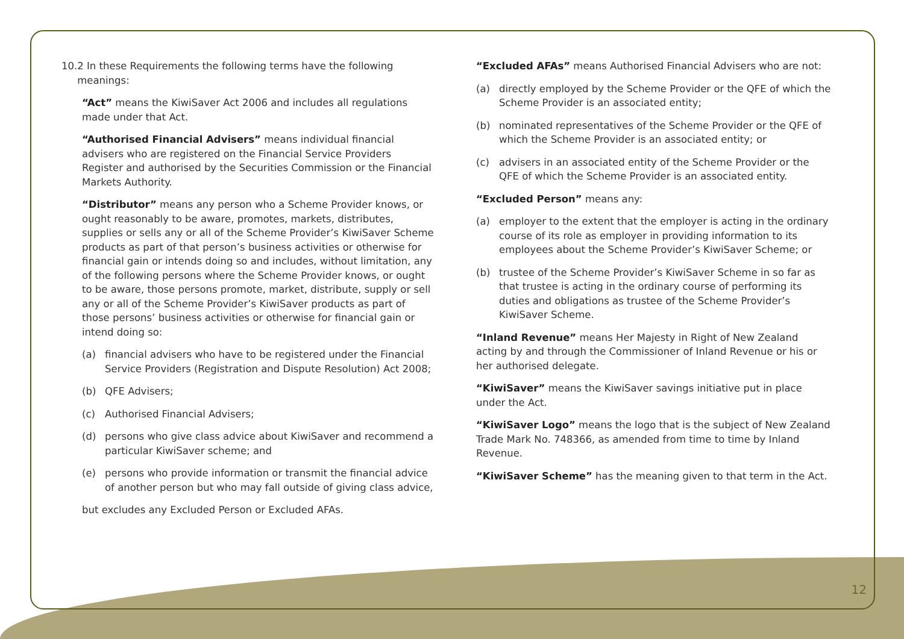10.2 In these Requirements the following terms have the following
meanings:
“Act” means the KiwiSaver Act 2006 and includes all regulations made under that Act.
“Authorised Financial Advisers” means individual financial advisers who are registered on the Financial Service Providers Register and authorised by the Securities Commission or the Financial Markets Authority.
“Distributor” means any person who a Scheme Provider knows, or ought reasonably to be aware, promotes, markets, distributes, supplies or sells any or all of the Scheme Provider’s KiwiSaver Scheme products as part of that person’s business activities or otherwise for financial gain or intends doing so and includes, without limitation, any of the following persons where the Scheme Provider knows, or ought to be aware, those persons promote, market, distribute, supply or sell any or all of the Scheme Provider’s KiwiSaver products as part of those persons’ business activities or otherwise for financial gain or intend doing so:
(a) financial advisers who have to be registered under the Financial Service Providers (Registration and Dispute Resolution) Act 2008;
(b) QFE Advisers;
(c) Authorised Financial Advisers;
(d) persons who give class advice about KiwiSaver and recommend a particular KiwiSaver scheme; and
(e) persons who provide information or transmit the financial advice of another person but who may fall outside of giving class advice,
but excludes any Excluded Person or Excluded AFAs.
“Excluded AFAs” means Authorised Financial Advisers who are not:
(a) directly employed by the Scheme Provider or the QFE of which the Scheme Provider is an associated entity;
(b) nominated representatives of the Scheme Provider or the QFE of which the Scheme Provider is an associated entity; or
(c) advisers in an associated entity of the Scheme Provider or the QFE of which the Scheme Provider is an associated entity.
“Excluded Person” means any:
(a) employer to the extent that the employer is acting in the ordinary course of its role as employer in providing information to its employees about the Scheme Provider’s KiwiSaver Scheme; or
(b) trustee of the Scheme Provider’s KiwiSaver Scheme in so far as that trustee is acting in the ordinary course of performing its duties and obligations as trustee of the Scheme Provider’s KiwiSaver Scheme.
“Inland Revenue” means Her Majesty in Right of New Zealand acting by and through the Commissioner of Inland Revenue or his or her authorised delegate.
“KiwiSaver” means the KiwiSaver savings initiative put in place under the Act.
“KiwiSaver Logo” means the logo that is the subject of New Zealand Trade Mark No. 748366, as amended from time to time by Inland Revenue.
“KiwiSaver Scheme” has the meaning given to that term in the Act.
12